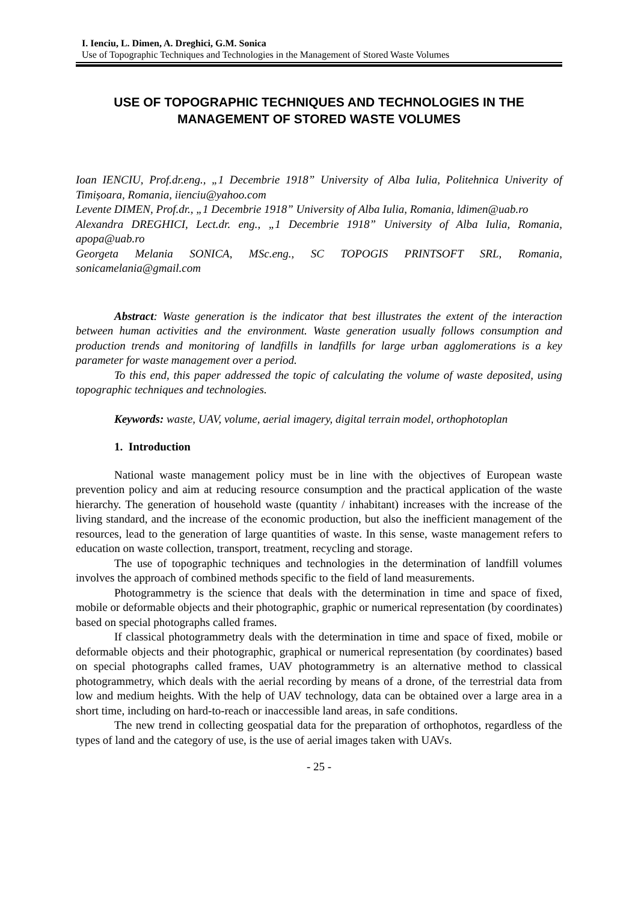I. Ienciu, L. Dimen, A. Dreghici, G.M. Sonica
Use of Topographic Techniques and Technologies in the Management of Stored Waste Volumes
USE OF TOPOGRAPHIC TECHNIQUES AND TECHNOLOGIES IN THE MANAGEMENT OF STORED WASTE VOLUMES
Ioan IENCIU, Prof.dr.eng., „1 Decembrie 1918” University of Alba Iulia, Politehnica Univerity of Timișoara, Romania, iienciu@yahoo.com
Levente DIMEN, Prof.dr., „1 Decembrie 1918” University of Alba Iulia, Romania, ldimen@uab.ro
Alexandra DREGHICI, Lect.dr. eng., „1 Decembrie 1918” University of Alba Iulia, Romania, apopa@uab.ro
Georgeta Melania SONICA, MSc.eng., SC TOPOGIS PRINTSOFT SRL, Romania, sonicamelania@gmail.com
Abstract: Waste generation is the indicator that best illustrates the extent of the interaction between human activities and the environment. Waste generation usually follows consumption and production trends and monitoring of landfills in landfills for large urban agglomerations is a key parameter for waste management over a period.
To this end, this paper addressed the topic of calculating the volume of waste deposited, using topographic techniques and technologies.
Keywords: waste, UAV, volume, aerial imagery, digital terrain model, orthophotoplan
1. Introduction
National waste management policy must be in line with the objectives of European waste prevention policy and aim at reducing resource consumption and the practical application of the waste hierarchy. The generation of household waste (quantity / inhabitant) increases with the increase of the living standard, and the increase of the economic production, but also the inefficient management of the resources, lead to the generation of large quantities of waste. In this sense, waste management refers to education on waste collection, transport, treatment, recycling and storage.
The use of topographic techniques and technologies in the determination of landfill volumes involves the approach of combined methods specific to the field of land measurements.
Photogrammetry is the science that deals with the determination in time and space of fixed, mobile or deformable objects and their photographic, graphic or numerical representation (by coordinates) based on special photographs called frames.
If classical photogrammetry deals with the determination in time and space of fixed, mobile or deformable objects and their photographic, graphical or numerical representation (by coordinates) based on special photographs called frames, UAV photogrammetry is an alternative method to classical photogrammetry, which deals with the aerial recording by means of a drone, of the terrestrial data from low and medium heights. With the help of UAV technology, data can be obtained over a large area in a short time, including on hard-to-reach or inaccessible land areas, in safe conditions.
The new trend in collecting geospatial data for the preparation of orthophotos, regardless of the types of land and the category of use, is the use of aerial images taken with UAVs.
- 25 -